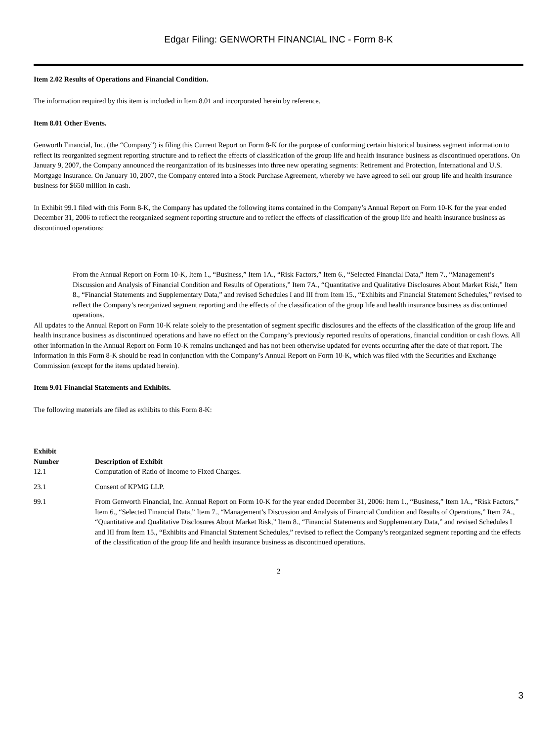Edgar Filing: GENWORTH FINANCIAL INC - Form 8-K
Item 2.02 Results of Operations and Financial Condition.
The information required by this item is included in Item 8.01 and incorporated herein by reference.
Item 8.01 Other Events.
Genworth Financial, Inc. (the “Company”) is filing this Current Report on Form 8-K for the purpose of conforming certain historical business segment information to reflect its reorganized segment reporting structure and to reflect the effects of classification of the group life and health insurance business as discontinued operations. On January 9, 2007, the Company announced the reorganization of its businesses into three new operating segments: Retirement and Protection, International and U.S. Mortgage Insurance. On January 10, 2007, the Company entered into a Stock Purchase Agreement, whereby we have agreed to sell our group life and health insurance business for $650 million in cash.
In Exhibit 99.1 filed with this Form 8-K, the Company has updated the following items contained in the Company’s Annual Report on Form 10-K for the year ended December 31, 2006 to reflect the reorganized segment reporting structure and to reflect the effects of classification of the group life and health insurance business as discontinued operations:
From the Annual Report on Form 10-K, Item 1., “Business,” Item 1A., “Risk Factors,” Item 6., “Selected Financial Data,” Item 7., “Management’s Discussion and Analysis of Financial Condition and Results of Operations,” Item 7A., “Quantitative and Qualitative Disclosures About Market Risk,” Item 8., “Financial Statements and Supplementary Data,” and revised Schedules I and III from Item 15., “Exhibits and Financial Statement Schedules,” revised to reflect the Company’s reorganized segment reporting and the effects of the classification of the group life and health insurance business as discontinued operations.
All updates to the Annual Report on Form 10-K relate solely to the presentation of segment specific disclosures and the effects of the classification of the group life and health insurance business as discontinued operations and have no effect on the Company’s previously reported results of operations, financial condition or cash flows. All other information in the Annual Report on Form 10-K remains unchanged and has not been otherwise updated for events occurring after the date of that report. The information in this Form 8-K should be read in conjunction with the Company’s Annual Report on Form 10-K, which was filed with the Securities and Exchange Commission (except for the items updated herein).
Item 9.01 Financial Statements and Exhibits.
The following materials are filed as exhibits to this Form 8-K:
| Exhibit Number | Description of Exhibit |
| --- | --- |
| 12.1 | Computation of Ratio of Income to Fixed Charges. |
| 23.1 | Consent of KPMG LLP. |
| 99.1 | From Genworth Financial, Inc. Annual Report on Form 10-K for the year ended December 31, 2006: Item 1., “Business,” Item 1A., “Risk Factors,” Item 6., “Selected Financial Data,” Item 7., “Management’s Discussion and Analysis of Financial Condition and Results of Operations,” Item 7A., “Quantitative and Qualitative Disclosures About Market Risk,” Item 8., “Financial Statements and Supplementary Data,” and revised Schedules I and III from Item 15., “Exhibits and Financial Statement Schedules,” revised to reflect the Company’s reorganized segment reporting and the effects of the classification of the group life and health insurance business as discontinued operations. |
2
3